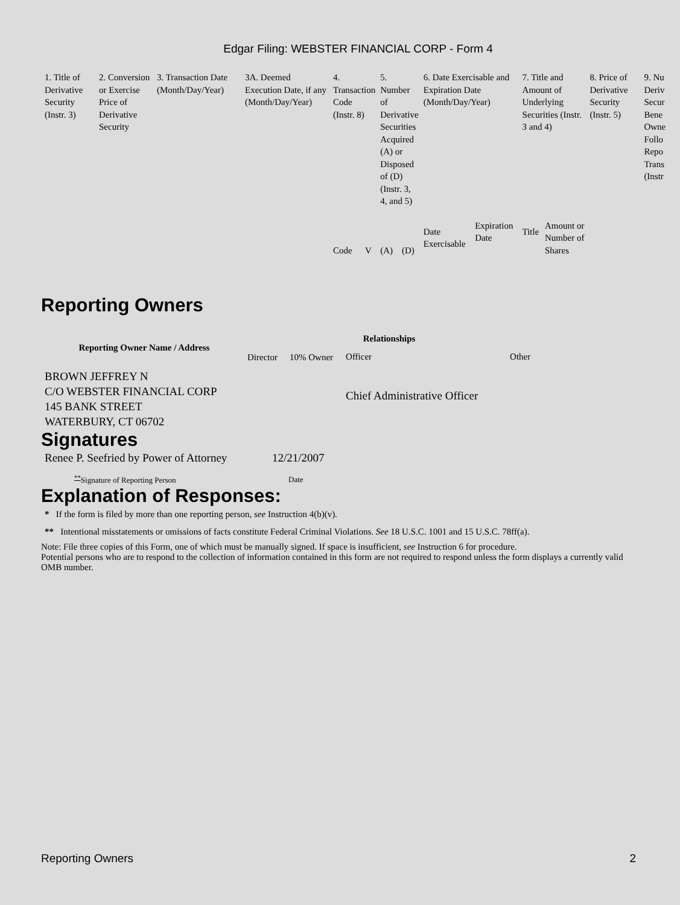Edgar Filing: WEBSTER FINANCIAL CORP - Form 4
| 1. Title of Derivative Security (Instr. 3) | 2. Conversion or Exercise Price of Derivative Security | 3. Transaction Date (Month/Day/Year) | 3A. Deemed Execution Date, if any (Month/Day/Year) | 4. Transaction Code (Instr. 8) | | 5. Number of Derivative Securities Acquired (A) or Disposed of (D) (Instr. 3, 4, and 5) | | 6. Date Exercisable and Expiration Date (Month/Day/Year) | | 7. Title and Amount of Underlying Securities (Instr. 3 and 4) | | 8. Price of Derivative Security (Instr. 5) | 9. Nu Deriv Secur Bene Owne Follo Repo Trans (Instr |
| | | | | Code | V | (A) | (D) | Date Exercisable | Expiration Date | Title | Amount or Number of Shares | | |
Reporting Owners
| Reporting Owner Name / Address | Relationships | | | |
| --- | --- | --- | --- | --- |
| | Director | 10% Owner | Officer | Other |
| BROWN JEFFREY N C/O WEBSTER FINANCIAL CORP 145 BANK STREET WATERBURY, CT 06702 | | | Chief Administrative Officer | |
Signatures
| Renee P. Seefried by Power of Attorney | 12/21/2007 |
| <sup>**</sup> Signature of Reporting Person | Date |
Explanation of Responses:
* If the form is filed by more than one reporting person, see Instruction 4(b)(v).
** Intentional misstatements or omissions of facts constitute Federal Criminal Violations. See 18 U.S.C. 1001 and 15 U.S.C. 78ff(a).
Note: File three copies of this Form, one of which must be manually signed. If space is insufficient, see Instruction 6 for procedure.
Potential persons who are to respond to the collection of information contained in this form are not required to respond unless the form displays a currently valid OMB number.
Reporting Owners 2